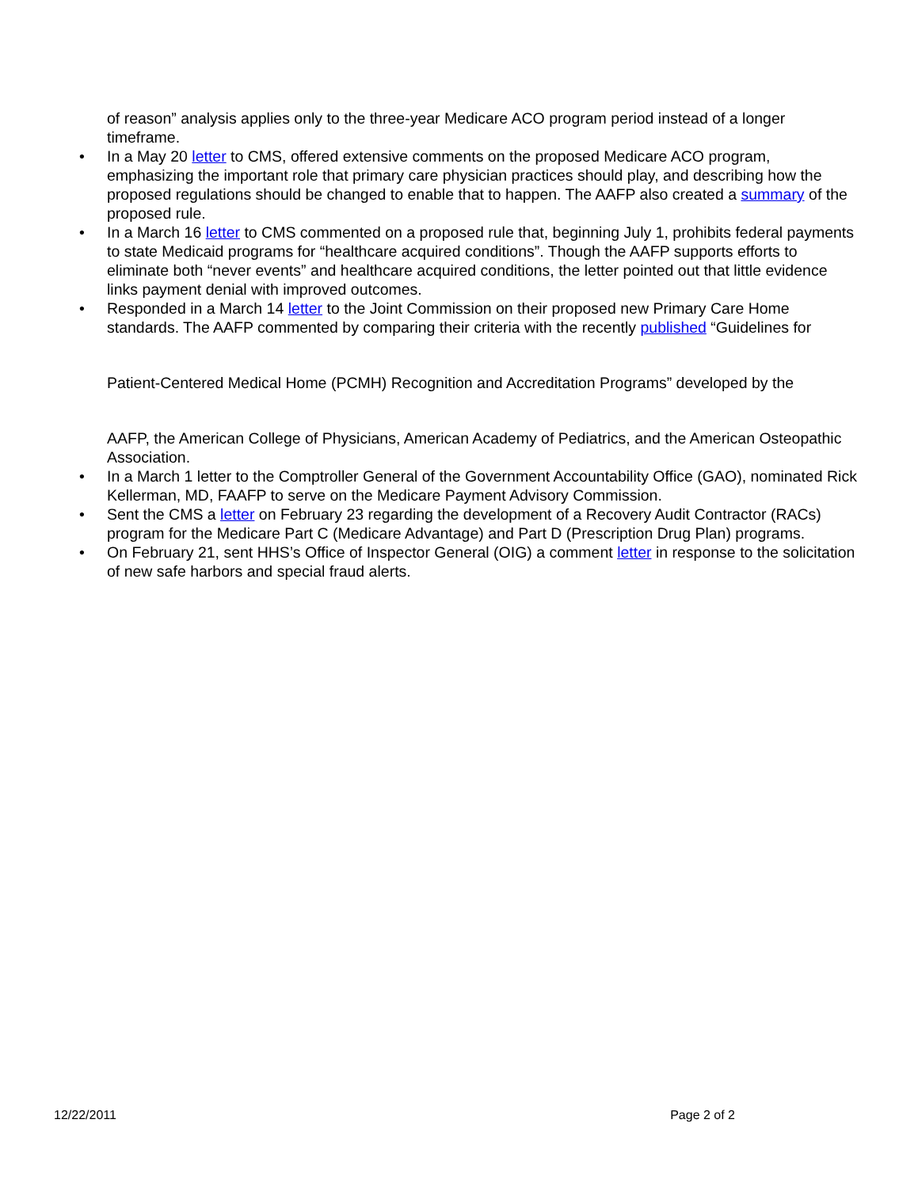of reason” analysis applies only to the three-year Medicare ACO program period instead of a longer timeframe.
• In a May 20 letter to CMS, offered extensive comments on the proposed Medicare ACO program, emphasizing the important role that primary care physician practices should play, and describing how the proposed regulations should be changed to enable that to happen. The AAFP also created a summary of the proposed rule.
• In a March 16 letter to CMS commented on a proposed rule that, beginning July 1, prohibits federal payments to state Medicaid programs for “healthcare acquired conditions”. Though the AAFP supports efforts to eliminate both “never events” and healthcare acquired conditions, the letter pointed out that little evidence links payment denial with improved outcomes.
• Responded in a March 14 letter to the Joint Commission on their proposed new Primary Care Home standards. The AAFP commented by comparing their criteria with the recently published “Guidelines for
Patient-Centered Medical Home (PCMH) Recognition and Accreditation Programs” developed by the
AAFP, the American College of Physicians, American Academy of Pediatrics, and the American Osteopathic Association.
• In a March 1 letter to the Comptroller General of the Government Accountability Office (GAO), nominated Rick Kellerman, MD, FAAFP to serve on the Medicare Payment Advisory Commission.
• Sent the CMS a letter on February 23 regarding the development of a Recovery Audit Contractor (RACs) program for the Medicare Part C (Medicare Advantage) and Part D (Prescription Drug Plan) programs.
• On February 21, sent HHS’s Office of Inspector General (OIG) a comment letter in response to the solicitation of new safe harbors and special fraud alerts.
12/22/2011 Page 2 of 2